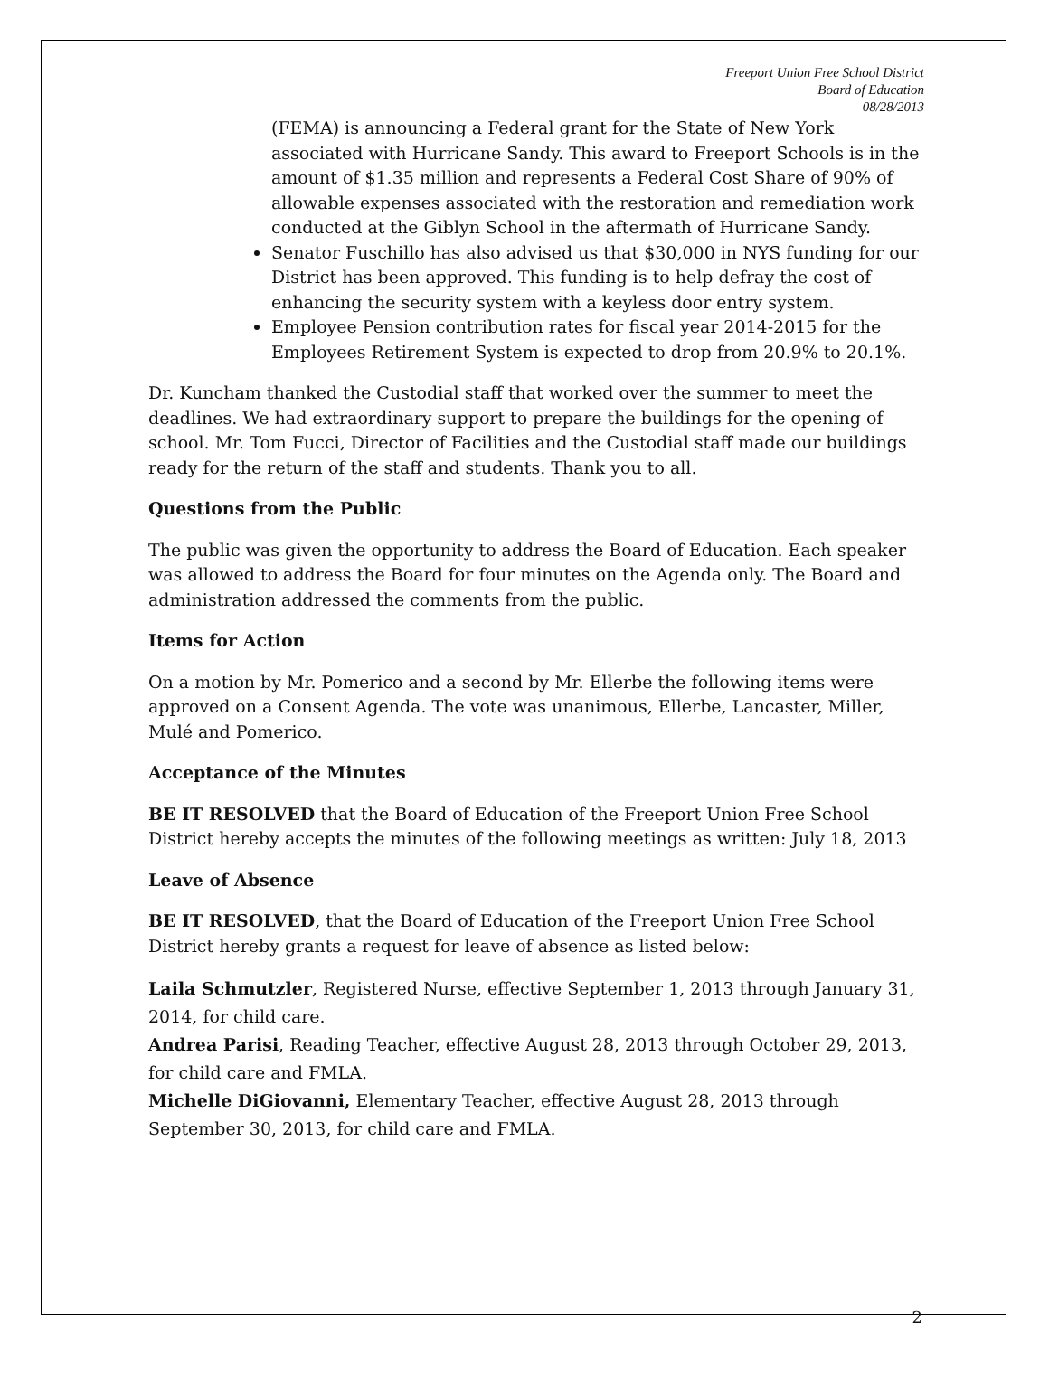Freeport Union Free School District
Board of Education
08/28/2013
(FEMA) is announcing a Federal grant for the State of New York associated with Hurricane Sandy. This award to Freeport Schools is in the amount of $1.35 million and represents a Federal Cost Share of 90% of allowable expenses associated with the restoration and remediation work conducted at the Giblyn School in the aftermath of Hurricane Sandy.
Senator Fuschillo has also advised us that $30,000 in NYS funding for our District has been approved. This funding is to help defray the cost of enhancing the security system with a keyless door entry system.
Employee Pension contribution rates for fiscal year 2014-2015 for the Employees Retirement System is expected to drop from 20.9% to 20.1%.
Dr. Kuncham thanked the Custodial staff that worked over the summer to meet the deadlines. We had extraordinary support to prepare the buildings for the opening of school. Mr. Tom Fucci, Director of Facilities and the Custodial staff made our buildings ready for the return of the staff and students. Thank you to all.
Questions from the Public
The public was given the opportunity to address the Board of Education. Each speaker was allowed to address the Board for four minutes on the Agenda only. The Board and administration addressed the comments from the public.
Items for Action
On a motion by Mr. Pomerico and a second by Mr. Ellerbe the following items were approved on a Consent Agenda. The vote was unanimous, Ellerbe, Lancaster, Miller, Mulé and Pomerico.
Acceptance of the Minutes
BE IT RESOLVED that the Board of Education of the Freeport Union Free School District hereby accepts the minutes of the following meetings as written: July 18, 2013
Leave of Absence
BE IT RESOLVED, that the Board of Education of the Freeport Union Free School District hereby grants a request for leave of absence as listed below:
Laila Schmutzler, Registered Nurse, effective September 1, 2013 through January 31, 2014, for child care.
Andrea Parisi, Reading Teacher, effective August 28, 2013 through October 29, 2013, for child care and FMLA.
Michelle DiGiovanni, Elementary Teacher, effective August 28, 2013 through September 30, 2013, for child care and FMLA.
2